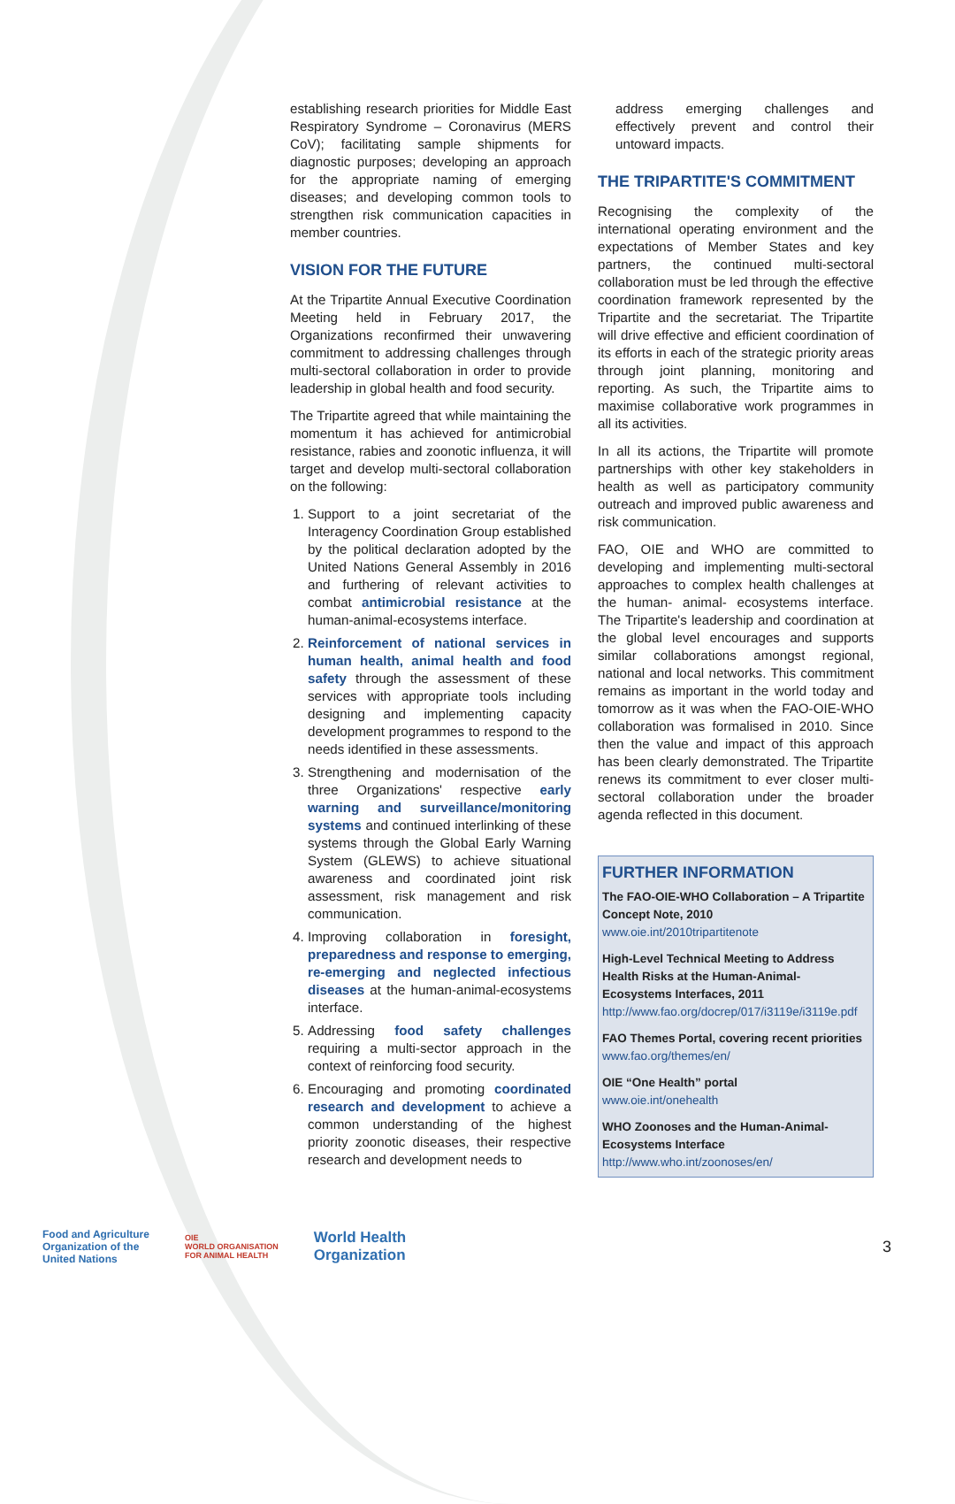establishing research priorities for Middle East Respiratory Syndrome – Coronavirus (MERS CoV); facilitating sample shipments for diagnostic purposes; developing an approach for the appropriate naming of emerging diseases; and developing common tools to strengthen risk communication capacities in member countries.
VISION FOR THE FUTURE
At the Tripartite Annual Executive Coordination Meeting held in February 2017, the Organizations reconfirmed their unwavering commitment to addressing challenges through multi-sectoral collaboration in order to provide leadership in global health and food security.
The Tripartite agreed that while maintaining the momentum it has achieved for antimicrobial resistance, rabies and zoonotic influenza, it will target and develop multi-sectoral collaboration on the following:
1. Support to a joint secretariat of the Interagency Coordination Group established by the political declaration adopted by the United Nations General Assembly in 2016 and furthering of relevant activities to combat antimicrobial resistance at the human-animal-ecosystems interface.
2. Reinforcement of national services in human health, animal health and food safety through the assessment of these services with appropriate tools including designing and implementing capacity development programmes to respond to the needs identified in these assessments.
3. Strengthening and modernisation of the three Organizations' respective early warning and surveillance/monitoring systems and continued interlinking of these systems through the Global Early Warning System (GLEWS) to achieve situational awareness and coordinated joint risk assessment, risk management and risk communication.
4. Improving collaboration in foresight, preparedness and response to emerging, re-emerging and neglected infectious diseases at the human-animal-ecosystems interface.
5. Addressing food safety challenges requiring a multi-sector approach in the context of reinforcing food security.
6. Encouraging and promoting coordinated research and development to achieve a common understanding of the highest priority zoonotic diseases, their respective research and development needs to
address emerging challenges and effectively prevent and control their untoward impacts.
THE TRIPARTITE'S COMMITMENT
Recognising the complexity of the international operating environment and the expectations of Member States and key partners, the continued multi-sectoral collaboration must be led through the effective coordination framework represented by the Tripartite and the secretariat. The Tripartite will drive effective and efficient coordination of its efforts in each of the strategic priority areas through joint planning, monitoring and reporting. As such, the Tripartite aims to maximise collaborative work programmes in all its activities.
In all its actions, the Tripartite will promote partnerships with other key stakeholders in health as well as participatory community outreach and improved public awareness and risk communication.
FAO, OIE and WHO are committed to developing and implementing multi-sectoral approaches to complex health challenges at the human- animal- ecosystems interface. The Tripartite's leadership and coordination at the global level encourages and supports similar collaborations amongst regional, national and local networks. This commitment remains as important in the world today and tomorrow as it was when the FAO-OIE-WHO collaboration was formalised in 2010. Since then the value and impact of this approach has been clearly demonstrated. The Tripartite renews its commitment to ever closer multi-sectoral collaboration under the broader agenda reflected in this document.
FURTHER INFORMATION
The FAO-OIE-WHO Collaboration – A Tripartite Concept Note, 2010
www.oie.int/2010tripartitenote
High-Level Technical Meeting to Address Health Risks at the Human-Animal-Ecosystems Interfaces, 2011
http://www.fao.org/docrep/017/i3119e/i3119e.pdf
FAO Themes Portal, covering recent priorities
www.fao.org/themes/en/
OIE “One Health” portal
www.oie.int/onehealth
WHO Zoonoses and the Human-Animal-Ecosystems Interface
http://www.who.int/zoonoses/en/
Food and Agriculture
Organization of the
United Nations
OIE
WORLD ORGANISATION
FOR ANIMAL HEALTH
World Health
Organization
3